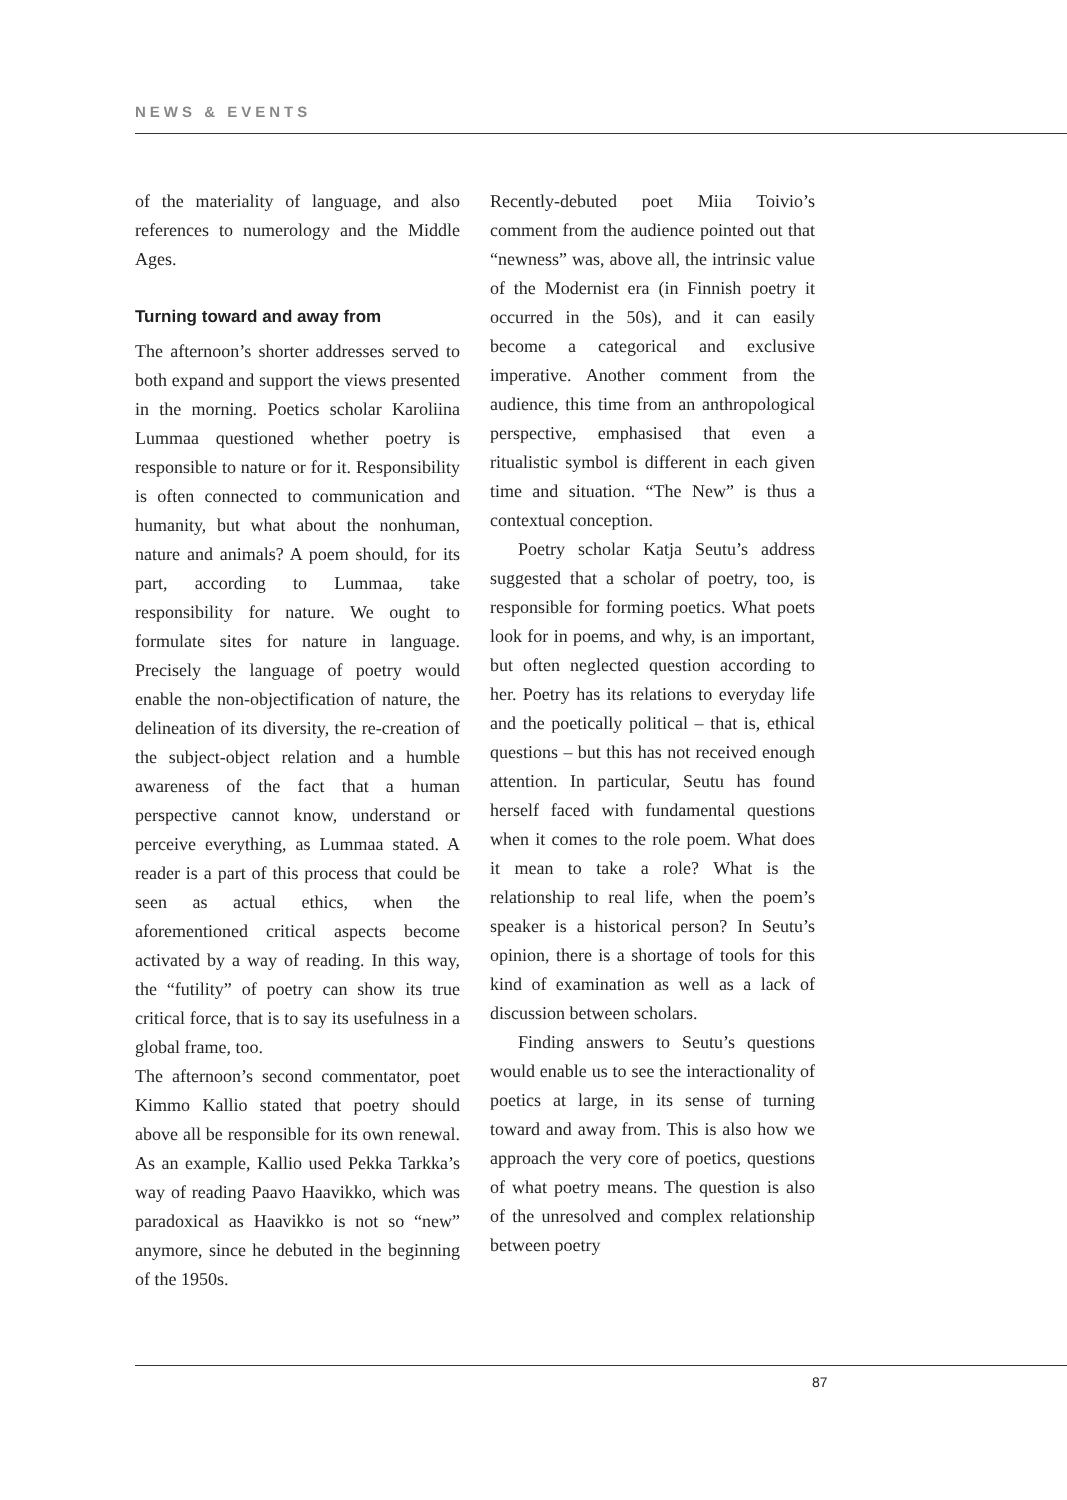NEWS & EVENTS
of the materiality of language, and also references to numerology and the Middle Ages.
Turning toward and away from
The afternoon’s shorter addresses served to both expand and support the views presented in the morning. Poetics scholar Karoliina Lummaa questioned whether poetry is responsible to nature or for it. Responsibility is often connected to communication and humanity, but what about the nonhuman, nature and animals? A poem should, for its part, according to Lummaa, take responsibility for nature. We ought to formulate sites for nature in language. Precisely the language of poetry would enable the non-objectification of nature, the delineation of its diversity, the re-creation of the subject-object relation and a humble awareness of the fact that a human perspective cannot know, understand or perceive everything, as Lummaa stated. A reader is a part of this process that could be seen as actual ethics, when the aforementioned critical aspects become activated by a way of reading. In this way, the “futility” of poetry can show its true critical force, that is to say its usefulness in a global frame, too.
The afternoon’s second commentator, poet Kimmo Kallio stated that poetry should above all be responsible for its own renewal. As an example, Kallio used Pekka Tarkka’s way of reading Paavo Haavikko, which was paradoxical as Haavikko is not so “new” anymore, since he debuted in the beginning of the 1950s.
Recently-debuted poet Miia Toivio’s comment from the audience pointed out that “newness” was, above all, the intrinsic value of the Modernist era (in Finnish poetry it occurred in the 50s), and it can easily become a categorical and exclusive imperative. Another comment from the audience, this time from an anthropological perspective, emphasised that even a ritualistic symbol is different in each given time and situation. “The New” is thus a contextual conception.
Poetry scholar Katja Seutu’s address suggested that a scholar of poetry, too, is responsible for forming poetics. What poets look for in poems, and why, is an important, but often neglected question according to her. Poetry has its relations to everyday life and the poetically political – that is, ethical questions – but this has not received enough attention. In particular, Seutu has found herself faced with fundamental questions when it comes to the role poem. What does it mean to take a role? What is the relationship to real life, when the poem’s speaker is a historical person? In Seutu’s opinion, there is a shortage of tools for this kind of examination as well as a lack of discussion between scholars.
Finding answers to Seutu’s questions would enable us to see the interactionality of poetics at large, in its sense of turning toward and away from. This is also how we approach the very core of poetics, questions of what poetry means. The question is also of the unresolved and complex relationship between poetry
87